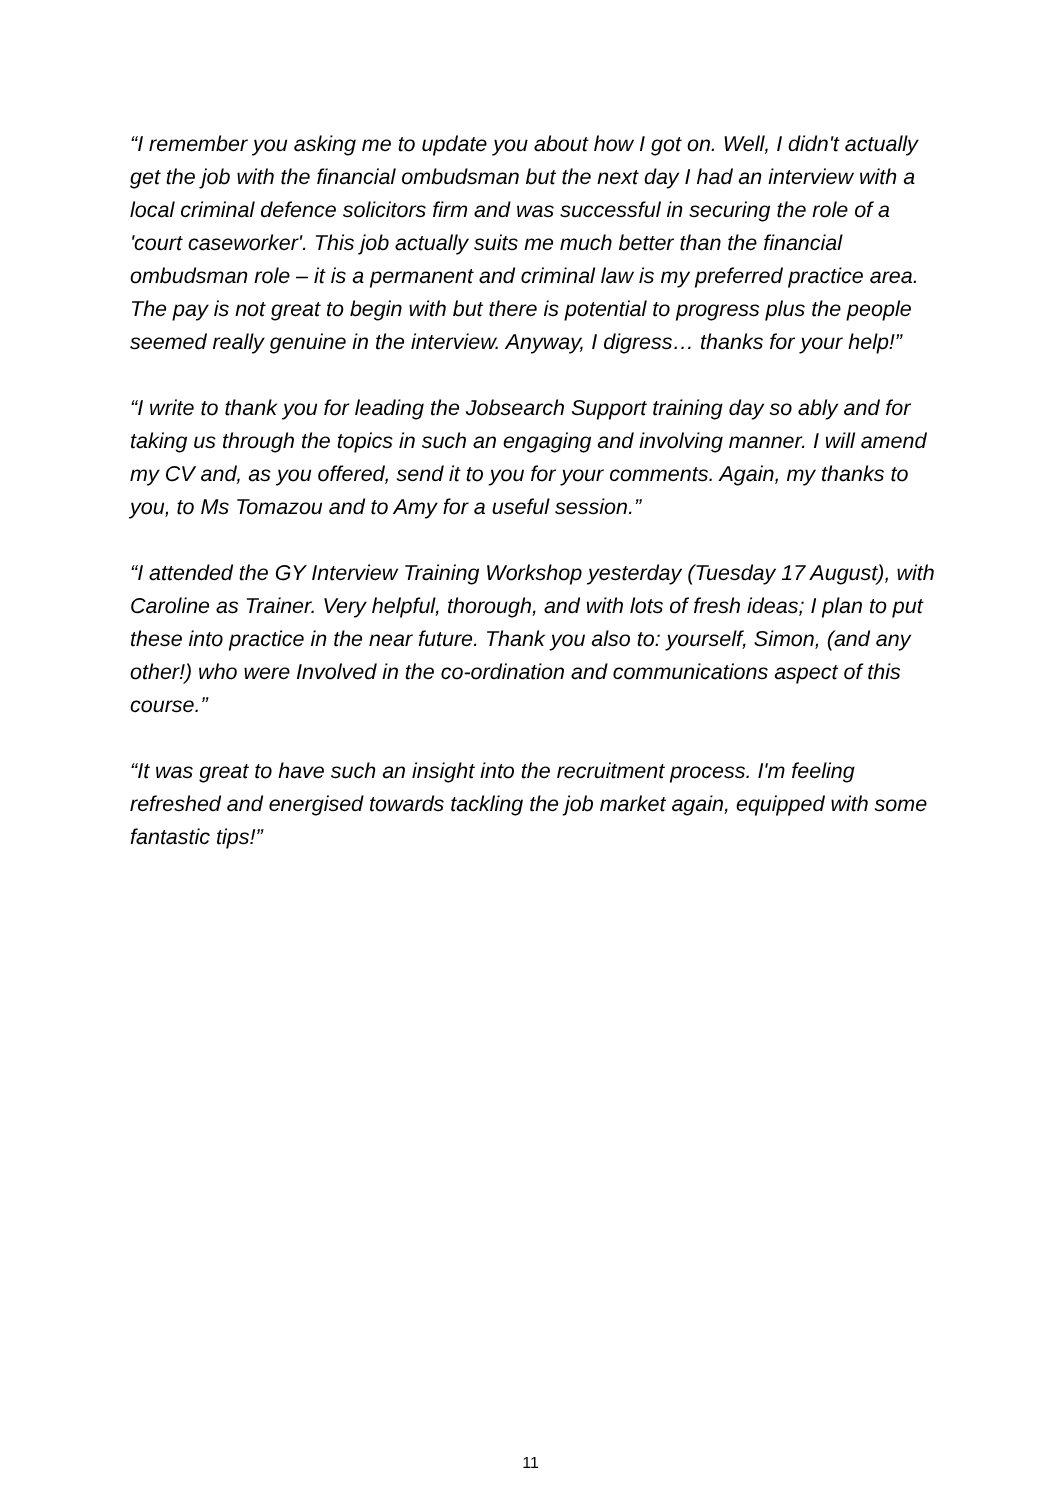“I remember you asking me to update you about how I got on. Well, I didn't actually get the job with the financial ombudsman but the next day I had an interview with a local criminal defence solicitors firm and was successful in securing the role of a 'court caseworker'. This job actually suits me much better than the financial ombudsman role – it is a permanent and criminal law is my preferred practice area. The pay is not great to begin with but there is potential to progress plus the people seemed really genuine in the interview. Anyway, I digress… thanks for your help!”
“I write to thank you for leading the Jobsearch Support training day so ably and for taking us through the topics in such an engaging and involving manner. I will amend my CV and, as you offered, send it to you for your comments. Again, my thanks to you, to Ms Tomazou and to Amy for a useful session.”
“I attended the GY Interview Training Workshop yesterday (Tuesday 17 August), with Caroline as Trainer. Very helpful, thorough, and with lots of fresh ideas; I plan to put these into practice in the near future. Thank you also to: yourself, Simon, (and any other!) who were Involved in the co-ordination and communications aspect of this course.”
“It was great to have such an insight into the recruitment process. I'm feeling refreshed and energised towards tackling the job market again, equipped with some fantastic tips!”
11